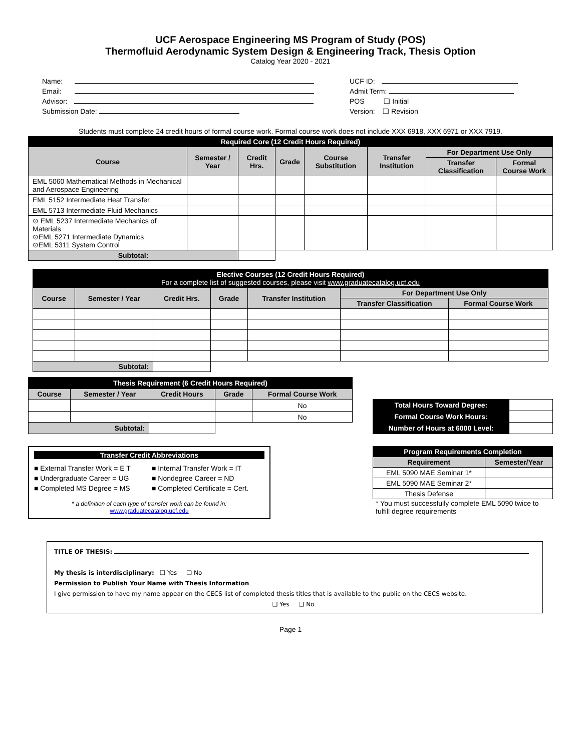UCF Aerospace Engineering MS Program of Study (POS)
Thermofluid Aerodynamic System Design & Engineering Track, Thesis Option
Catalog Year 2020 - 2021
Name:
Email:
Advisor:
Submission Date:
UCF ID:
Admit Term:
POS ❑ Initial
Version: ❑ Revision
Students must complete 24 credit hours of formal course work. Formal course work does not include XXX 6918, XXX 6971 or XXX 7919.
| Required Core (12 Credit Hours Required) | | | | | | | |
| Course | Semester / Year | Credit Hrs. | Grade | Course Substitution | Transfer Institution | For Department Use Only | |
| | | | | | | Transfer Classification | Formal Course Work |
| EML 5060 Mathematical Methods in Mechanical and Aerospace Engineering | | | | | | | |
| EML 5152 Intermediate Heat Transfer | | | | | | | |
| EML 5713 Intermediate Fluid Mechanics | | | | | | | |
| ⊙ EML 5237 Intermediate Mechanics of Materials ⊙EML 5271 Intermediate Dynamics ⊙EML 5311 System Control | | | | | | | |
| Subtotal: | | | | | | | |
| Elective Courses (12 Credit Hours Required) For a complete list of suggested courses, please visit www.graduatecatalog.ucf.edu | | | | | | |
| Course | Semester / Year | Credit Hrs. | Grade | Transfer Institution | For Department Use Only | |
| | | | | | Transfer Classification | Formal Course Work |
| Subtotal: | | | | | | |
| Thesis Requirement (6 Credit Hours Required) | | | | |
| Course | Semester / Year | Credit Hours | Grade | Formal Course Work |
| | | | | No |
| | | | | No |
| Subtotal: | | | | |
| Total Hours Toward Degree: | |
| Formal Course Work Hours: | |
| Number of Hours at 6000 Level: | |
Transfer Credit Abbreviations
■ External Transfer Work = E T
■ Undergraduate Career = UG
■ Completed MS Degree = MS
■ Internal Transfer Work = IT
■ Nondegree Career = ND
■ Completed Certificate = Cert.
* a definition of each type of transfer work can be found in:
www.graduatecatalog.ucf.edu
| Program Requirements Completion | |
| Requirement | Semester/Year |
| EML 5090 MAE Seminar 1* | |
| EML 5090 MAE Seminar 2* | |
| Thesis Defense | |
* You must successfully complete EML 5090 twice to fulfill degree requirements
TITLE OF THESIS:
My thesis is interdisciplinary: ❑ Yes ❑ No
Permission to Publish Your Name with Thesis Information
I give permission to have my name appear on the CECS list of completed thesis titles that is available to the public on the CECS website.
❑ Yes ❑ No
Page 1